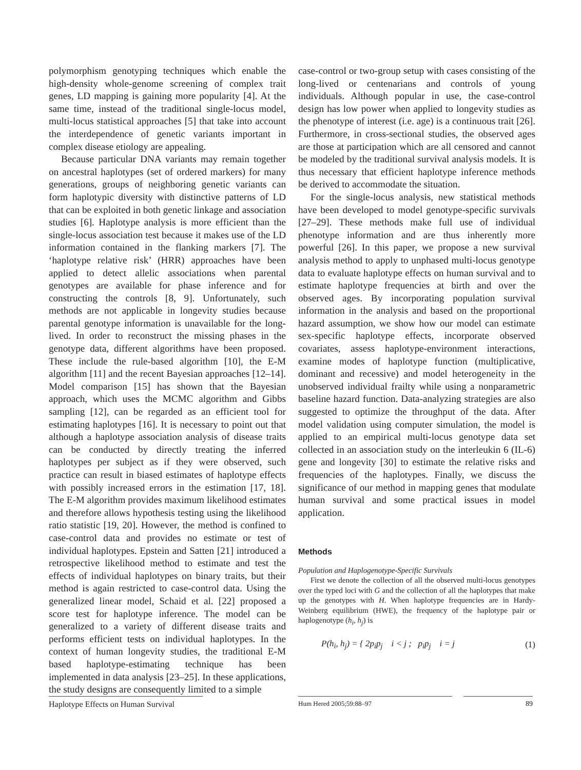polymorphism genotyping techniques which enable the high-density whole-genome screening of complex trait genes, LD mapping is gaining more popularity [4]. At the same time, instead of the traditional single-locus model, multi-locus statistical approaches [5] that take into account the interdependence of genetic variants important in complex disease etiology are appealing.
Because particular DNA variants may remain together on ancestral haplotypes (set of ordered markers) for many generations, groups of neighboring genetic variants can form haplotypic diversity with distinctive patterns of LD that can be exploited in both genetic linkage and association studies [6]. Haplotype analysis is more efficient than the single-locus association test because it makes use of the LD information contained in the flanking markers [7]. The ‘haplotype relative risk’ (HRR) approaches have been applied to detect allelic associations when parental genotypes are available for phase inference and for constructing the controls [8, 9]. Unfortunately, such methods are not applicable in longevity studies because parental genotype information is unavailable for the long-lived. In order to reconstruct the missing phases in the genotype data, different algorithms have been proposed. These include the rule-based algorithm [10], the E-M algorithm [11] and the recent Bayesian approaches [12–14]. Model comparison [15] has shown that the Bayesian approach, which uses the MCMC algorithm and Gibbs sampling [12], can be regarded as an efficient tool for estimating haplotypes [16]. It is necessary to point out that although a haplotype association analysis of disease traits can be conducted by directly treating the inferred haplotypes per subject as if they were observed, such practice can result in biased estimates of haplotype effects with possibly increased errors in the estimation [17, 18]. The E-M algorithm provides maximum likelihood estimates and therefore allows hypothesis testing using the likelihood ratio statistic [19, 20]. However, the method is confined to case-control data and provides no estimate or test of individual haplotypes. Epstein and Satten [21] introduced a retrospective likelihood method to estimate and test the effects of individual haplotypes on binary traits, but their method is again restricted to case-control data. Using the generalized linear model, Schaid et al. [22] proposed a score test for haplotype inference. The model can be generalized to a variety of different disease traits and performs efficient tests on individual haplotypes. In the context of human longevity studies, the traditional E-M based haplotype-estimating technique has been implemented in data analysis [23–25]. In these applications, the study designs are consequently limited to a simple
case-control or two-group setup with cases consisting of the long-lived or centenarians and controls of young individuals. Although popular in use, the case-control design has low power when applied to longevity studies as the phenotype of interest (i.e. age) is a continuous trait [26]. Furthermore, in cross-sectional studies, the observed ages are those at participation which are all censored and cannot be modeled by the traditional survival analysis models. It is thus necessary that efficient haplotype inference methods be derived to accommodate the situation.
For the single-locus analysis, new statistical methods have been developed to model genotype-specific survivals [27–29]. These methods make full use of individual phenotype information and are thus inherently more powerful [26]. In this paper, we propose a new survival analysis method to apply to unphased multi-locus genotype data to evaluate haplotype effects on human survival and to estimate haplotype frequencies at birth and over the observed ages. By incorporating population survival information in the analysis and based on the proportional hazard assumption, we show how our model can estimate sex-specific haplotype effects, incorporate observed covariates, assess haplotype-environment interactions, examine modes of haplotype function (multiplicative, dominant and recessive) and model heterogeneity in the unobserved individual frailty while using a nonparametric baseline hazard function. Data-analyzing strategies are also suggested to optimize the throughput of the data. After model validation using computer simulation, the model is applied to an empirical multi-locus genotype data set collected in an association study on the interleukin 6 (IL-6) gene and longevity [30] to estimate the relative risks and frequencies of the haplotypes. Finally, we discuss the significance of our method in mapping genes that modulate human survival and some practical issues in model application.
Methods
Population and Haplogenotype-Specific Survivals
First we denote the collection of all the observed multi-locus genotypes over the typed loci with G and the collection of all the haplotypes that make up the genotypes with H. When haplotype frequencies are in Hardy-Weinberg equilibrium (HWE), the frequency of the haplotype pair or haplogenotype (h<sub>i</sub>, h<sub>j</sub>) is
P(h<sub>i</sub>, h<sub>j</sub>) = { 2p<sub>i</sub>p<sub>j</sub> i < j ; p<sub>i</sub>p<sub>j</sub> i = j (1)
Haplotype Effects on Human Survival
Hum Hered 2005;59:88–97 89